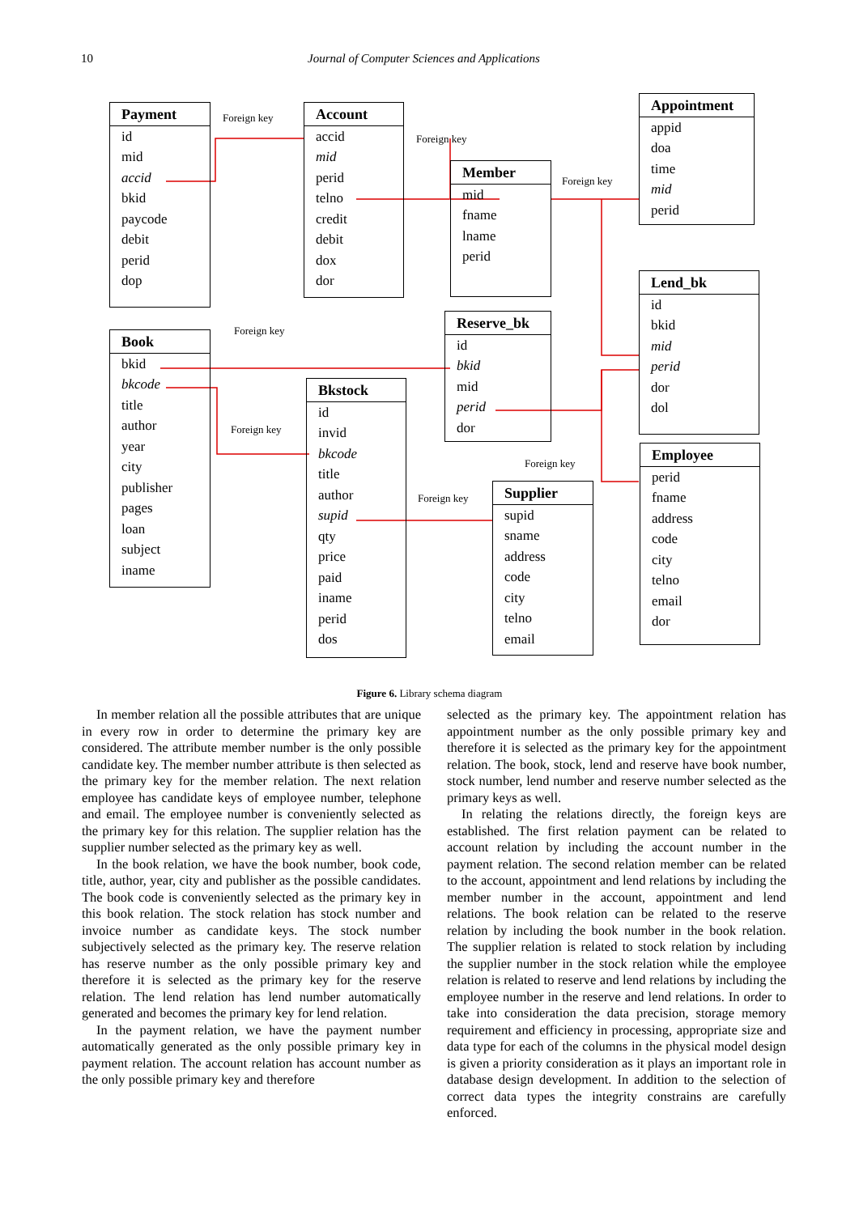10 Journal of Computer Sciences and Applications
Payment
id
mid
accid
bkid
paycode
debit
perid
dop
Foreign key
Account
accid
mid
perid
telno
credit
debit
dox
dor
Foreign key
Member
mid
fname
lname
perid
Foreign key
Appointment
appid
doa
time
mid
perid
Foreign key
Book
bkid
bkcode
title
author
year
city
publisher
pages
loan
subject
iname
Reserve_bk
id
bkid
mid
perid
dor
Lend_bk
id
bkid
mid
perid
dor
dol
Bkstock
id
invid
bkcode
title
author
supid
qty
price
paid
iname
perid
dos
Foreign key
Foreign key
Foreign key
Supplier
supid
sname
address
code
city
telno
email
Employee
perid
fname
address
code
city
telno
email
dor
Figure 6. Library schema diagram
In member relation all the possible attributes that are unique in every row in order to determine the primary key are considered. The attribute member number is the only possible candidate key. The member number attribute is then selected as the primary key for the member relation. The next relation employee has candidate keys of employee number, telephone and email. The employee number is conveniently selected as the primary key for this relation. The supplier relation has the supplier number selected as the primary key as well.
In the book relation, we have the book number, book code, title, author, year, city and publisher as the possible candidates. The book code is conveniently selected as the primary key in this book relation. The stock relation has stock number and invoice number as candidate keys. The stock number subjectively selected as the primary key. The reserve relation has reserve number as the only possible primary key and therefore it is selected as the primary key for the reserve relation. The lend relation has lend number automatically generated and becomes the primary key for lend relation.
In the payment relation, we have the payment number automatically generated as the only possible primary key in payment relation. The account relation has account number as the only possible primary key and therefore
selected as the primary key. The appointment relation has appointment number as the only possible primary key and therefore it is selected as the primary key for the appointment relation. The book, stock, lend and reserve have book number, stock number, lend number and reserve number selected as the primary keys as well.
In relating the relations directly, the foreign keys are established. The first relation payment can be related to account relation by including the account number in the payment relation. The second relation member can be related to the account, appointment and lend relations by including the member number in the account, appointment and lend relations. The book relation can be related to the reserve relation by including the book number in the book relation. The supplier relation is related to stock relation by including the supplier number in the stock relation while the employee relation is related to reserve and lend relations by including the employee number in the reserve and lend relations. In order to take into consideration the data precision, storage memory requirement and efficiency in processing, appropriate size and data type for each of the columns in the physical model design is given a priority consideration as it plays an important role in database design development. In addition to the selection of correct data types the integrity constrains are carefully enforced.